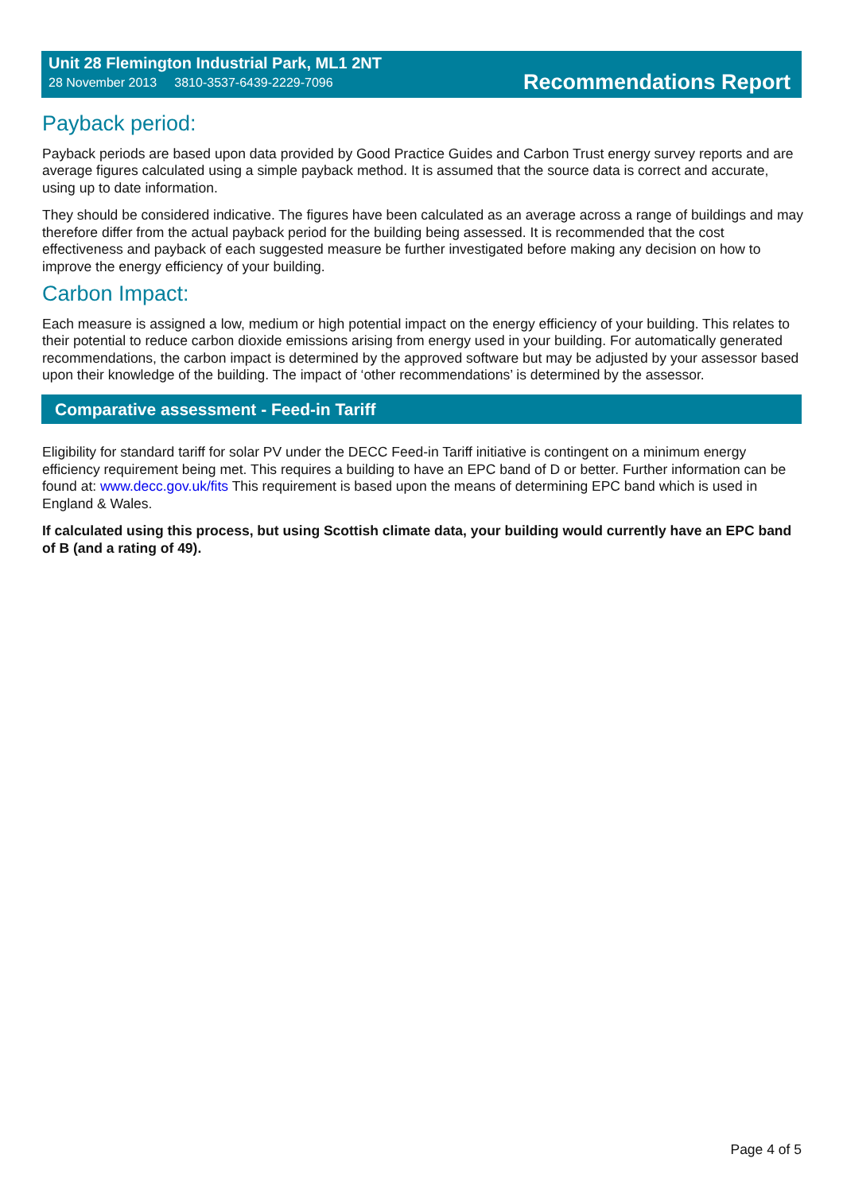Unit 28 Flemington Industrial Park, ML1 2NT
28 November 2013 3810-3537-6439-2229-7096
Recommendations Report
Payback period:
Payback periods are based upon data provided by Good Practice Guides and Carbon Trust energy survey reports and are average figures calculated using a simple payback method. It is assumed that the source data is correct and accurate, using up to date information.
They should be considered indicative. The figures have been calculated as an average across a range of buildings and may therefore differ from the actual payback period for the building being assessed. It is recommended that the cost effectiveness and payback of each suggested measure be further investigated before making any decision on how to improve the energy efficiency of your building.
Carbon Impact:
Each measure is assigned a low, medium or high potential impact on the energy efficiency of your building. This relates to their potential to reduce carbon dioxide emissions arising from energy used in your building. For automatically generated recommendations, the carbon impact is determined by the approved software but may be adjusted by your assessor based upon their knowledge of the building. The impact of ‘other recommendations’ is determined by the assessor.
Comparative assessment - Feed-in Tariff
Eligibility for standard tariff for solar PV under the DECC Feed-in Tariff initiative is contingent on a minimum energy efficiency requirement being met. This requires a building to have an EPC band of D or better. Further information can be found at: www.decc.gov.uk/fits This requirement is based upon the means of determining EPC band which is used in England & Wales.
If calculated using this process, but using Scottish climate data, your building would currently have an EPC band of B (and a rating of 49).
Page 4 of 5